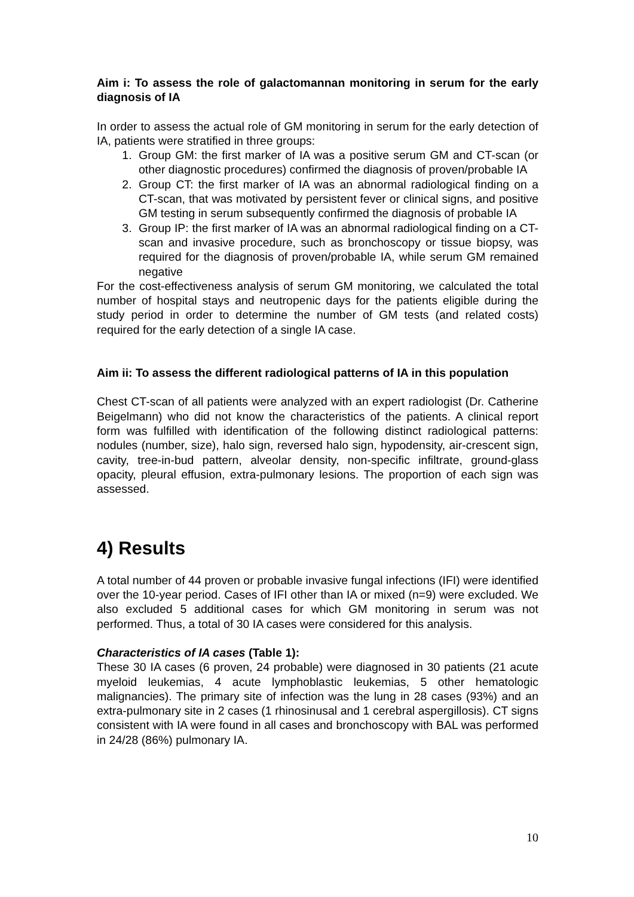Aim i: To assess the role of galactomannan monitoring in serum for the early diagnosis of IA
In order to assess the actual role of GM monitoring in serum for the early detection of IA, patients were stratified in three groups:
1. Group GM: the first marker of IA was a positive serum GM and CT-scan (or other diagnostic procedures) confirmed the diagnosis of proven/probable IA
2. Group CT: the first marker of IA was an abnormal radiological finding on a CT-scan, that was motivated by persistent fever or clinical signs, and positive GM testing in serum subsequently confirmed the diagnosis of probable IA
3. Group IP: the first marker of IA was an abnormal radiological finding on a CT-scan and invasive procedure, such as bronchoscopy or tissue biopsy, was required for the diagnosis of proven/probable IA, while serum GM remained negative
For the cost-effectiveness analysis of serum GM monitoring, we calculated the total number of hospital stays and neutropenic days for the patients eligible during the study period in order to determine the number of GM tests (and related costs) required for the early detection of a single IA case.
Aim ii: To assess the different radiological patterns of IA in this population
Chest CT-scan of all patients were analyzed with an expert radiologist (Dr. Catherine Beigelmann) who did not know the characteristics of the patients. A clinical report form was fulfilled with identification of the following distinct radiological patterns: nodules (number, size), halo sign, reversed halo sign, hypodensity, air-crescent sign, cavity, tree-in-bud pattern, alveolar density, non-specific infiltrate, ground-glass opacity, pleural effusion, extra-pulmonary lesions. The proportion of each sign was assessed.
4) Results
A total number of 44 proven or probable invasive fungal infections (IFI) were identified over the 10-year period. Cases of IFI other than IA or mixed (n=9) were excluded. We also excluded 5 additional cases for which GM monitoring in serum was not performed. Thus, a total of 30 IA cases were considered for this analysis.
Characteristics of IA cases (Table 1):
These 30 IA cases (6 proven, 24 probable) were diagnosed in 30 patients (21 acute myeloid leukemias, 4 acute lymphoblastic leukemias, 5 other hematologic malignancies). The primary site of infection was the lung in 28 cases (93%) and an extra-pulmonary site in 2 cases (1 rhinosinusal and 1 cerebral aspergillosis). CT signs consistent with IA were found in all cases and bronchoscopy with BAL was performed in 24/28 (86%) pulmonary IA.
10